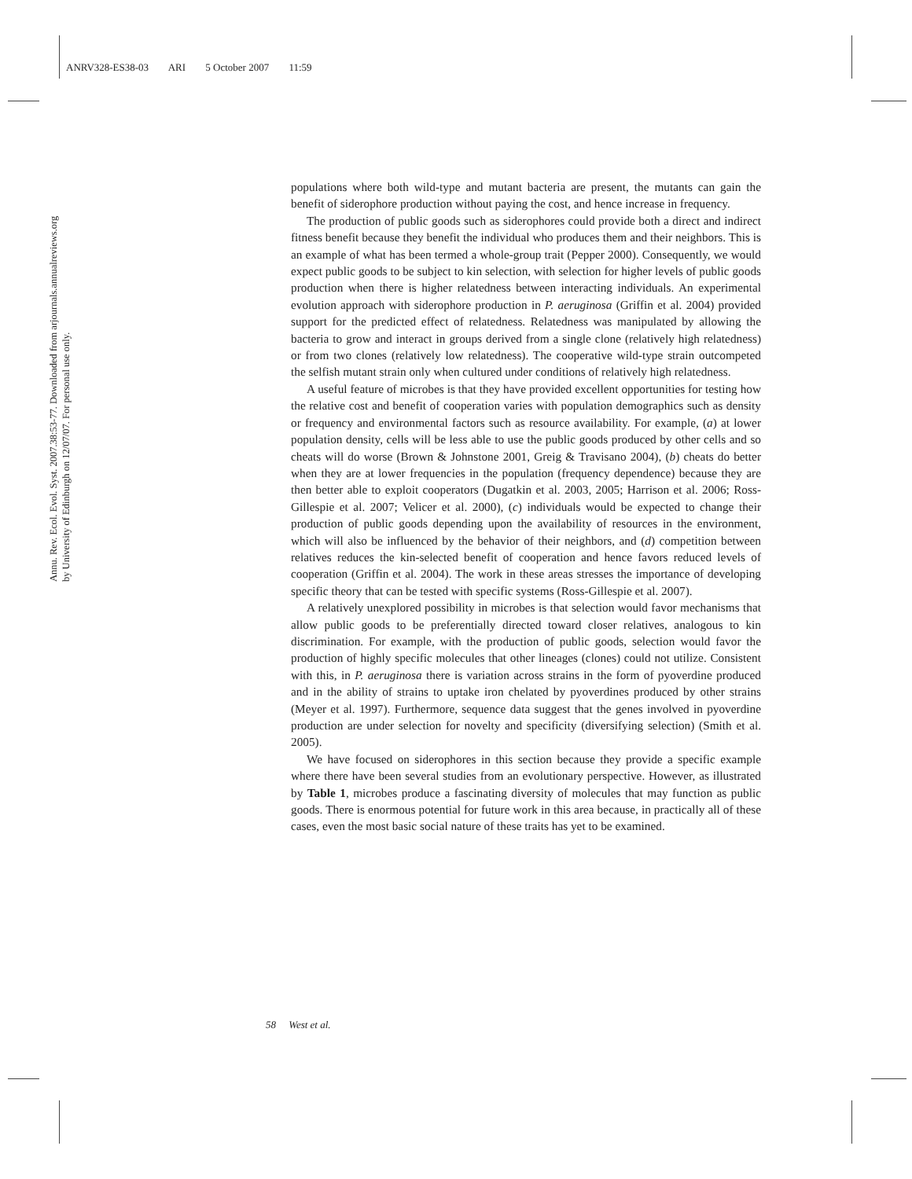ANRV328-ES38-03 ARI 5 October 2007 11:59
Annu. Rev. Ecol. Evol. Syst. 2007.38:53-77. Downloaded from arjournals.annualreviews.org
by University of Edinburgh on 12/07/07. For personal use only.
populations where both wild-type and mutant bacteria are present, the mutants can gain the benefit of siderophore production without paying the cost, and hence increase in frequency.
The production of public goods such as siderophores could provide both a direct and indirect fitness benefit because they benefit the individual who produces them and their neighbors. This is an example of what has been termed a whole-group trait (Pepper 2000). Consequently, we would expect public goods to be subject to kin selection, with selection for higher levels of public goods production when there is higher relatedness between interacting individuals. An experimental evolution approach with siderophore production in P. aeruginosa (Griffin et al. 2004) provided support for the predicted effect of relatedness. Relatedness was manipulated by allowing the bacteria to grow and interact in groups derived from a single clone (relatively high relatedness) or from two clones (relatively low relatedness). The cooperative wild-type strain outcompeted the selfish mutant strain only when cultured under conditions of relatively high relatedness.
A useful feature of microbes is that they have provided excellent opportunities for testing how the relative cost and benefit of cooperation varies with population demographics such as density or frequency and environmental factors such as resource availability. For example, (a) at lower population density, cells will be less able to use the public goods produced by other cells and so cheats will do worse (Brown & Johnstone 2001, Greig & Travisano 2004), (b) cheats do better when they are at lower frequencies in the population (frequency dependence) because they are then better able to exploit cooperators (Dugatkin et al. 2003, 2005; Harrison et al. 2006; Ross-Gillespie et al. 2007; Velicer et al. 2000), (c) individuals would be expected to change their production of public goods depending upon the availability of resources in the environment, which will also be influenced by the behavior of their neighbors, and (d) competition between relatives reduces the kin-selected benefit of cooperation and hence favors reduced levels of cooperation (Griffin et al. 2004). The work in these areas stresses the importance of developing specific theory that can be tested with specific systems (Ross-Gillespie et al. 2007).
A relatively unexplored possibility in microbes is that selection would favor mechanisms that allow public goods to be preferentially directed toward closer relatives, analogous to kin discrimination. For example, with the production of public goods, selection would favor the production of highly specific molecules that other lineages (clones) could not utilize. Consistent with this, in P. aeruginosa there is variation across strains in the form of pyoverdine produced and in the ability of strains to uptake iron chelated by pyoverdines produced by other strains (Meyer et al. 1997). Furthermore, sequence data suggest that the genes involved in pyoverdine production are under selection for novelty and specificity (diversifying selection) (Smith et al. 2005).
We have focused on siderophores in this section because they provide a specific example where there have been several studies from an evolutionary perspective. However, as illustrated by Table 1, microbes produce a fascinating diversity of molecules that may function as public goods. There is enormous potential for future work in this area because, in practically all of these cases, even the most basic social nature of these traits has yet to be examined.
58 West et al.